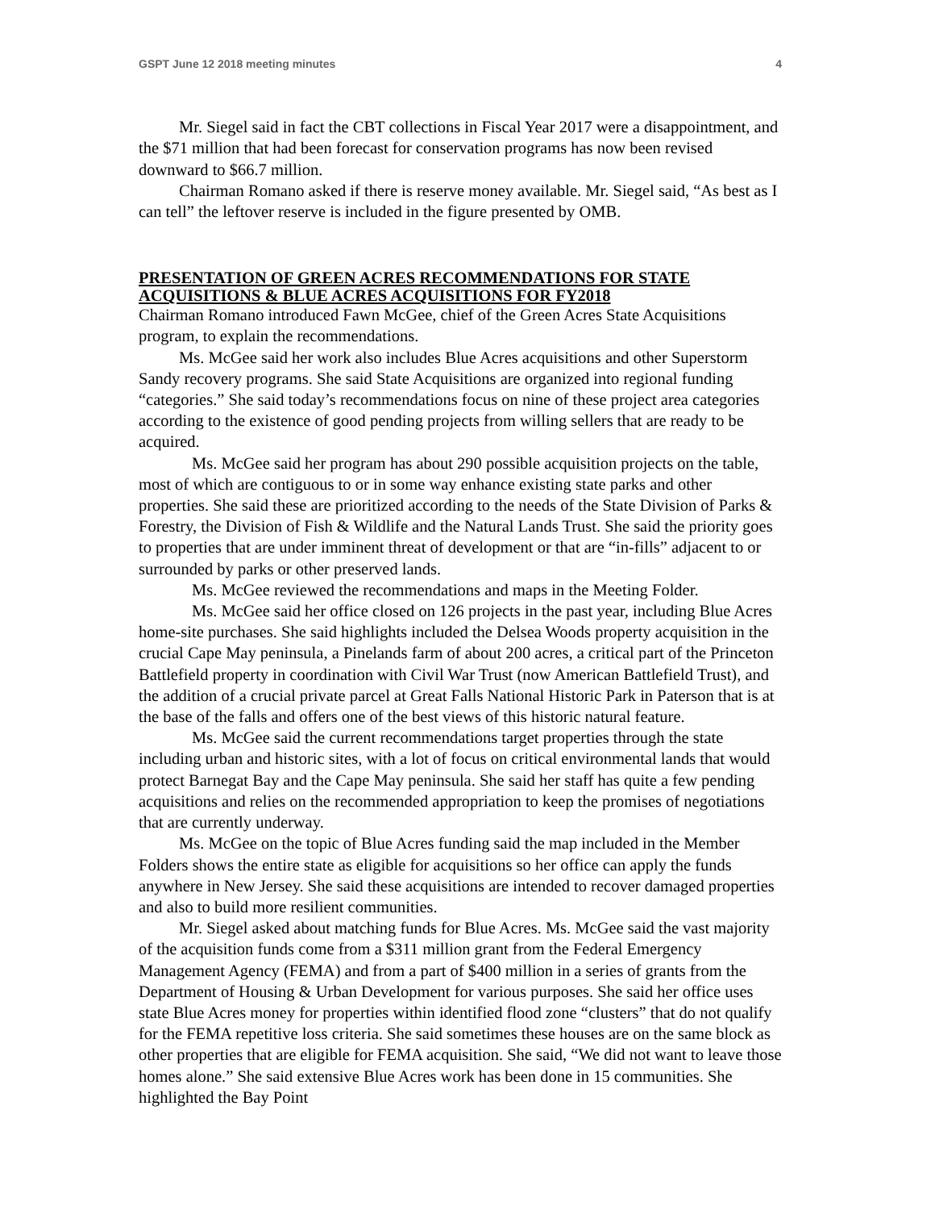GSPT June 12 2018 meeting minutes 4
Mr. Siegel said in fact the CBT collections in Fiscal Year 2017 were a disappointment, and the $71 million that had been forecast for conservation programs has now been revised downward to $66.7 million.
Chairman Romano asked if there is reserve money available. Mr. Siegel said, “As best as I can tell” the leftover reserve is included in the figure presented by OMB.
PRESENTATION OF GREEN ACRES RECOMMENDATIONS FOR STATE ACQUISITIONS & BLUE ACRES ACQUISITIONS FOR FY2018
Chairman Romano introduced Fawn McGee, chief of the Green Acres State Acquisitions program, to explain the recommendations.
Ms. McGee said her work also includes Blue Acres acquisitions and other Superstorm Sandy recovery programs. She said State Acquisitions are organized into regional funding “categories.” She said today’s recommendations focus on nine of these project area categories according to the existence of good pending projects from willing sellers that are ready to be acquired.
Ms. McGee said her program has about 290 possible acquisition projects on the table, most of which are contiguous to or in some way enhance existing state parks and other properties. She said these are prioritized according to the needs of the State Division of Parks & Forestry, the Division of Fish & Wildlife and the Natural Lands Trust. She said the priority goes to properties that are under imminent threat of development or that are “in-fills” adjacent to or surrounded by parks or other preserved lands.
Ms. McGee reviewed the recommendations and maps in the Meeting Folder.
Ms. McGee said her office closed on 126 projects in the past year, including Blue Acres home-site purchases. She said highlights included the Delsea Woods property acquisition in the crucial Cape May peninsula, a Pinelands farm of about 200 acres, a critical part of the Princeton Battlefield property in coordination with Civil War Trust (now American Battlefield Trust), and the addition of a crucial private parcel at Great Falls National Historic Park in Paterson that is at the base of the falls and offers one of the best views of this historic natural feature.
Ms. McGee said the current recommendations target properties through the state including urban and historic sites, with a lot of focus on critical environmental lands that would protect Barnegat Bay and the Cape May peninsula. She said her staff has quite a few pending acquisitions and relies on the recommended appropriation to keep the promises of negotiations that are currently underway.
Ms. McGee on the topic of Blue Acres funding said the map included in the Member Folders shows the entire state as eligible for acquisitions so her office can apply the funds anywhere in New Jersey. She said these acquisitions are intended to recover damaged properties and also to build more resilient communities.
Mr. Siegel asked about matching funds for Blue Acres. Ms. McGee said the vast majority of the acquisition funds come from a $311 million grant from the Federal Emergency Management Agency (FEMA) and from a part of $400 million in a series of grants from the Department of Housing & Urban Development for various purposes. She said her office uses state Blue Acres money for properties within identified flood zone “clusters” that do not qualify for the FEMA repetitive loss criteria. She said sometimes these houses are on the same block as other properties that are eligible for FEMA acquisition. She said, “We did not want to leave those homes alone.” She said extensive Blue Acres work has been done in 15 communities. She highlighted the Bay Point